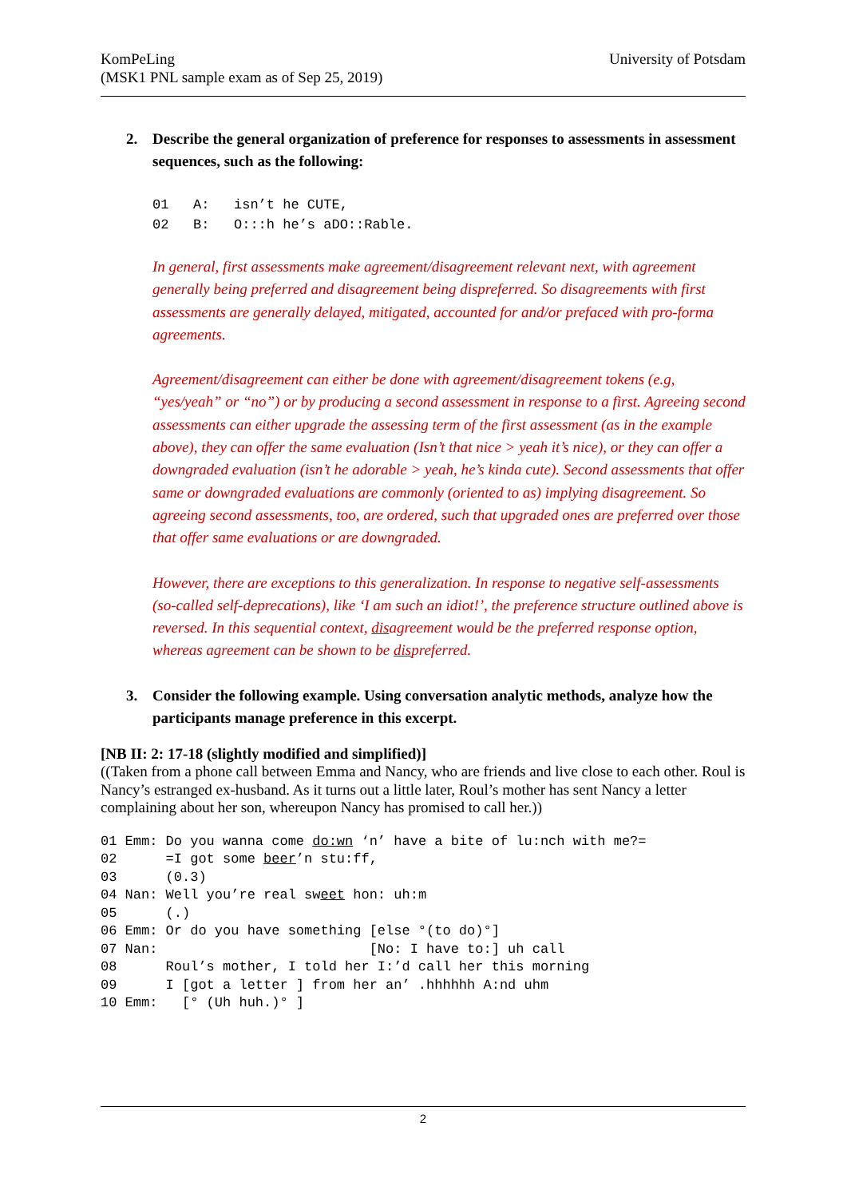KomPeLing
(MSK1 PNL sample exam as of Sep 25, 2019)
University of Potsdam
2. Describe the general organization of preference for responses to assessments in assessment sequences, such as the following:
01   A:   isn’t he CUTE,
02   B:   O:::h he’s aDO::Rable.
In general, first assessments make agreement/disagreement relevant next, with agreement generally being preferred and disagreement being dispreferred. So disagreements with first assessments are generally delayed, mitigated, accounted for and/or prefaced with pro-forma agreements.
Agreement/disagreement can either be done with agreement/disagreement tokens (e.g, “yes/yeah” or “no”) or by producing a second assessment in response to a first. Agreeing second assessments can either upgrade the assessing term of the first assessment (as in the example above), they can offer the same evaluation (Isn’t that nice > yeah it’s nice), or they can offer a downgraded evaluation (isn’t he adorable > yeah, he’s kinda cute). Second assessments that offer same or downgraded evaluations are commonly (oriented to as) implying disagreement. So agreeing second assessments, too, are ordered, such that upgraded ones are preferred over those that offer same evaluations or are downgraded.
However, there are exceptions to this generalization. In response to negative self-assessments (so-called self-deprecations), like ‘I am such an idiot!’, the preference structure outlined above is reversed. In this sequential context, disagreement would be the preferred response option, whereas agreement can be shown to be dispreferred.
3. Consider the following example. Using conversation analytic methods, analyze how the participants manage preference in this excerpt.
[NB II: 2: 17-18 (slightly modified and simplified)]
((Taken from a phone call between Emma and Nancy, who are friends and live close to each other. Roul is Nancy’s estranged ex-husband. As it turns out a little later, Roul’s mother has sent Nancy a letter complaining about her son, whereupon Nancy has promised to call her.))
01 Emm: Do you wanna come do:wn ‘n’ have a bite of lu:nch with me?=
02      =I got some beer’n stu:ff,
03      (0.3)
04 Nan: Well you’re real sweet hon: uh:m
05      (.)
06 Emm: Or do you have something [else °(to do)°]
07 Nan:                          [No: I have to:] uh call
08      Roul’s mother, I told her I:’d call her this morning
09      I [got a letter ] from her an’ .hhhhhh A:nd uhm
10 Emm:   [° (Uh huh.)° ]
2